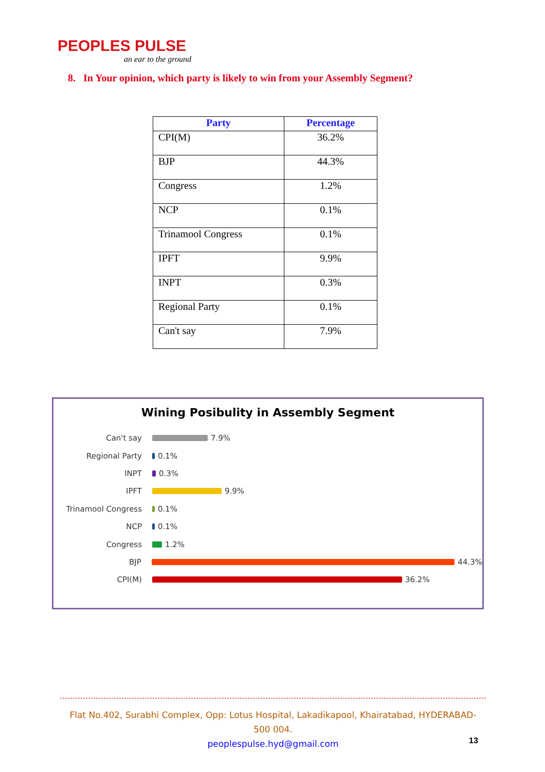PEOPLES PULSE
an ear to the ground
8. In Your opinion, which party is likely to win from your Assembly Segment?
| Party | Percentage |
| --- | --- |
| CPI(M) | 36.2% |
| BJP | 44.3% |
| Congress | 1.2% |
| NCP | 0.1% |
| Trinamool Congress | 0.1% |
| IPFT | 9.9% |
| INPT | 0.3% |
| Regional Party | 0.1% |
| Can't say | 7.9% |
Wining Posibulity in Assembly Segment
Can't say 7.9%
Regional Party 0.1%
INPT 0.3%
IPFT 9.9%
Trinamool Congress 0.1%
NCP 0.1%
Congress 1.2%
BJP 44.3%
CPI(M) 36.2%
Flat No.402, Surabhi Complex, Opp: Lotus Hospital, Lakadikapool, Khairatabad, HYDERABAD- 500 004.
peoplespulse.hyd@gmail.com
13